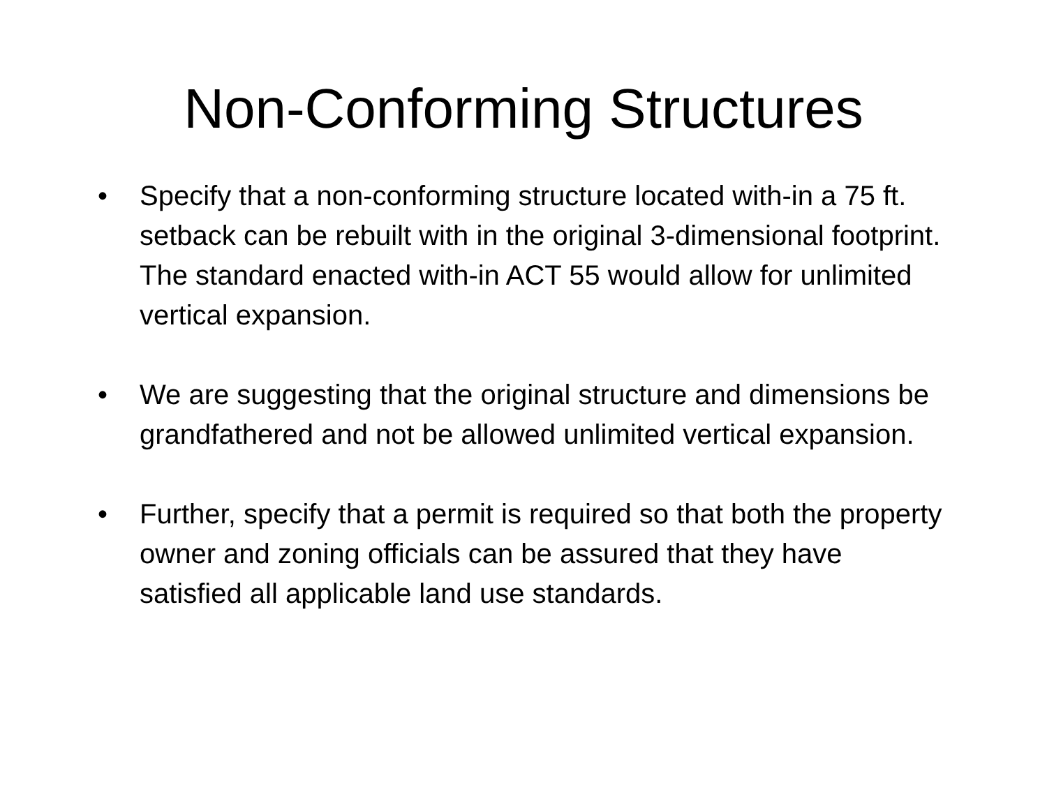Non-Conforming Structures
• Specify that a non-conforming structure located with-in a 75 ft. setback can be rebuilt with in the original 3-dimensional footprint. The standard enacted with-in ACT 55 would allow for unlimited vertical expansion.
• We are suggesting that the original structure and dimensions be grandfathered and not be allowed unlimited vertical expansion.
• Further, specify that a permit is required so that both the property owner and zoning officials can be assured that they have satisfied all applicable land use standards.